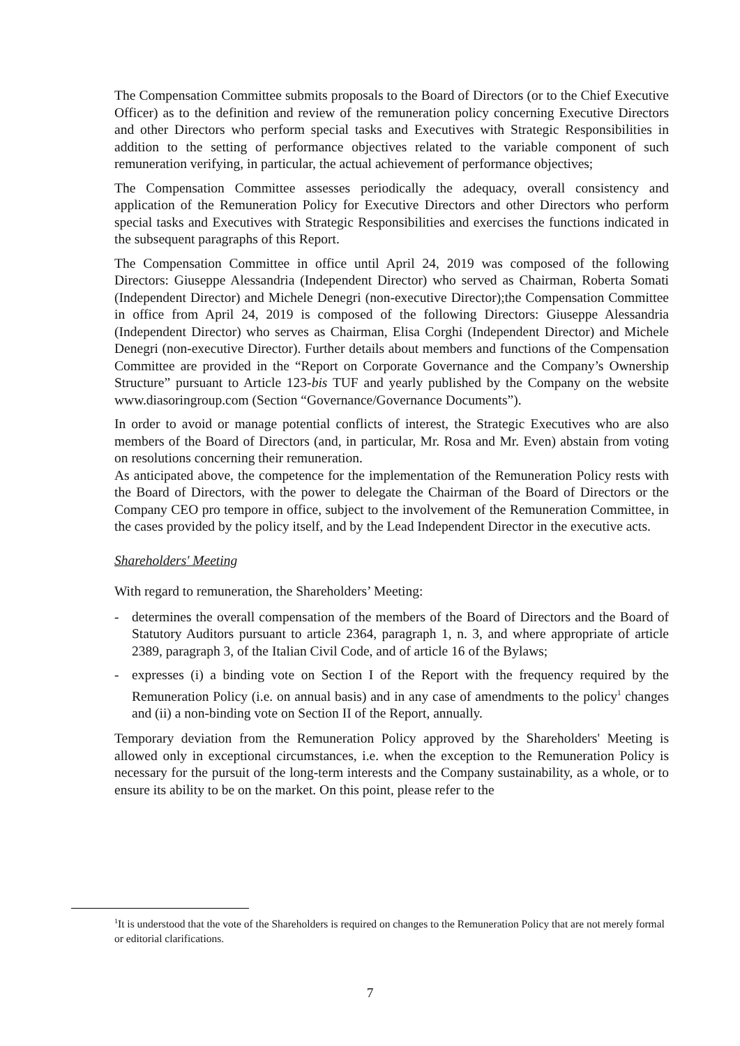The Compensation Committee submits proposals to the Board of Directors (or to the Chief Executive Officer) as to the definition and review of the remuneration policy concerning Executive Directors and other Directors who perform special tasks and Executives with Strategic Responsibilities in addition to the setting of performance objectives related to the variable component of such remuneration verifying, in particular, the actual achievement of performance objectives;
The Compensation Committee assesses periodically the adequacy, overall consistency and application of the Remuneration Policy for Executive Directors and other Directors who perform special tasks and Executives with Strategic Responsibilities and exercises the functions indicated in the subsequent paragraphs of this Report.
The Compensation Committee in office until April 24, 2019 was composed of the following Directors: Giuseppe Alessandria (Independent Director) who served as Chairman, Roberta Somati (Independent Director) and Michele Denegri (non-executive Director);the Compensation Committee in office from April 24, 2019 is composed of the following Directors: Giuseppe Alessandria (Independent Director) who serves as Chairman, Elisa Corghi (Independent Director) and Michele Denegri (non-executive Director). Further details about members and functions of the Compensation Committee are provided in the “Report on Corporate Governance and the Company’s Ownership Structure” pursuant to Article 123-bis TUF and yearly published by the Company on the website www.diasoringroup.com (Section “Governance/Governance Documents”).
In order to avoid or manage potential conflicts of interest, the Strategic Executives who are also members of the Board of Directors (and, in particular, Mr. Rosa and Mr. Even) abstain from voting on resolutions concerning their remuneration.
As anticipated above, the competence for the implementation of the Remuneration Policy rests with the Board of Directors, with the power to delegate the Chairman of the Board of Directors or the Company CEO pro tempore in office, subject to the involvement of the Remuneration Committee, in the cases provided by the policy itself, and by the Lead Independent Director in the executive acts.
Shareholders' Meeting
With regard to remuneration, the Shareholders’ Meeting:
- determines the overall compensation of the members of the Board of Directors and the Board of Statutory Auditors pursuant to article 2364, paragraph 1, n. 3, and where appropriate of article 2389, paragraph 3, of the Italian Civil Code, and of article 16 of the Bylaws;
- expresses (i) a binding vote on Section I of the Report with the frequency required by the Remuneration Policy (i.e. on annual basis) and in any case of amendments to the policy<sup>1</sup> changes and (ii) a non-binding vote on Section II of the Report, annually.
Temporary deviation from the Remuneration Policy approved by the Shareholders' Meeting is allowed only in exceptional circumstances, i.e. when the exception to the Remuneration Policy is necessary for the pursuit of the long-term interests and the Company sustainability, as a whole, or to ensure its ability to be on the market. On this point, please refer to the
<sup>1</sup> It is understood that the vote of the Shareholders is required on changes to the Remuneration Policy that are not merely formal or editorial clarifications.
7